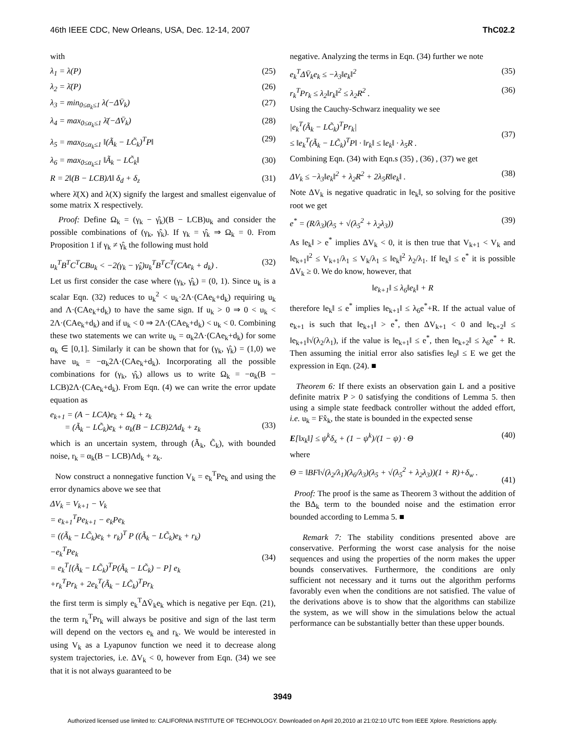46th IEEE CDC, New Orleans, USA, Dec. 12-14, 2007 ThC02.2
with
λ<sub>1</sub> = λ(P) (25)
λ<sub>2</sub> = λ̄(P) (26)
λ<sub>3</sub> = min<sub>0≤α<sub>k</sub>≤1</sub> λ(−ΔV̄<sub>k</sub>) (27)
λ<sub>4</sub> = max<sub>0≤α<sub>k</sub>≤1</sub> λ̄(−ΔV̄<sub>k</sub>) (28)
λ<sub>5</sub> = max<sub>0≤α<sub>k</sub>≤1</sub> ‖(Ã<sub>k</sub> − LC̃<sub>k</sub>)<sup>T</sup>P‖ (29)
λ<sub>6</sub> = max<sub>0≤α<sub>k</sub>≤1</sub> ‖Ã<sub>k</sub> − LC̃<sub>k</sub>‖ (30)
R = 2‖(B − LCB)Λ‖ δ<sub>d</sub> + δ<sub>z</sub> (31)
where λ̄(X) and λ(X) signify the largest and smallest eigenvalue of some matrix X respectively.
Proof: Define Ω<sub>k</sub> = (γ<sub>k</sub> − γ̂<sub>k</sub>)(B − LCB)u<sub>k</sub> and consider the possible combinations of (γ<sub>k</sub>, γ̂<sub>k</sub>). If γ<sub>k</sub> = γ̂<sub>k</sub> ⇒ Ω<sub>k</sub> = 0. From Proposition 1 if γ<sub>k</sub> ≠ γ̂<sub>k</sub> the following must hold
u<sub>k</sub><sup>T</sup>B<sup>T</sup>C<sup>T</sup>CBu<sub>k</sub> < −2(γ<sub>k</sub> − γ̂<sub>k</sub>)u<sub>k</sub><sup>T</sup>B<sup>T</sup>C<sup>T</sup>(CAe<sub>k</sub> + d<sub>k</sub>) . (32)
Let us first consider the case where (γ<sub>k</sub>, γ̂<sub>k</sub>) = (0, 1). Since u<sub>k</sub> is a scalar Eqn. (32) reduces to u<sub>k</sub><sup>2</sup> < u<sub>k</sub>·2Λ·(CAe<sub>k</sub>+d<sub>k</sub>) requiring u<sub>k</sub> and Λ·(CAe<sub>k</sub>+d<sub>k</sub>) to have the same sign. If u<sub>k</sub> > 0 ⇒ 0 < u<sub>k</sub> < 2Λ·(CAe<sub>k</sub>+d<sub>k</sub>) and if u<sub>k</sub> < 0 ⇒ 2Λ·(CAe<sub>k</sub>+d<sub>k</sub>) < u<sub>k</sub> < 0. Combining these two statements we can write u<sub>k</sub> = α<sub>k</sub>2Λ·(CAe<sub>k</sub>+d<sub>k</sub>) for some α<sub>k</sub> ∈ [0,1]. Similarly it can be shown that for (γ<sub>k</sub>, γ̂<sub>k</sub>) = (1,0) we have u<sub>k</sub> = −α<sub>k</sub>2Λ·(CAe<sub>k</sub>+d<sub>k</sub>). Incorporating all the possible combinations for (γ<sub>k</sub>, γ̂<sub>k</sub>) allows us to write Ω<sub>k</sub> = −α<sub>k</sub>(B − LCB)2Λ·(CAe<sub>k</sub>+d<sub>k</sub>). From Eqn. (4) we can write the error update equation as
e<sub>k+1</sub> = (A − LCA)e<sub>k</sub> + Ω<sub>k</sub> + z<sub>k</sub>
= (Ã<sub>k</sub> − LC̃<sub>k</sub>)e<sub>k</sub> + α<sub>k</sub>(B − LCB)2Λd<sub>k</sub> + z<sub>k</sub>
(33)
which is an uncertain system, through (Ã<sub>k</sub>, C̃<sub>k</sub>), with bounded noise, r<sub>k</sub> = α<sub>k</sub>(B − LCB)Λd<sub>k</sub> + z<sub>k</sub>.
Now construct a nonnegative function V<sub>k</sub> = e<sub>k</sub><sup>T</sup>Pe<sub>k</sub> and using the error dynamics above we see that
ΔV<sub>k</sub> = V<sub>k+1</sub> − V<sub>k</sub>
= e<sub>k+1</sub><sup>T</sup>Pe<sub>k+1</sub> − e<sub>k</sub>Pe<sub>k</sub>
= ((Ã<sub>k</sub> − LC̃<sub>k</sub>)e<sub>k</sub> + r<sub>k</sub>)<sup>T</sup> P ((Ã<sub>k</sub> − LC̃<sub>k</sub>)e<sub>k</sub> + r<sub>k</sub>)
−e<sub>k</sub><sup>T</sup>Pe<sub>k</sub>
= e<sub>k</sub><sup>T</sup>[(Ã<sub>k</sub> − LC̃<sub>k</sub>)<sup>T</sup>P(Ã<sub>k</sub> − LC̃<sub>k</sub>) − P] e<sub>k</sub>
+r<sub>k</sub><sup>T</sup>Pr<sub>k</sub> + 2e<sub>k</sub><sup>T</sup>(Ã<sub>k</sub> − LC̃<sub>k</sub>)<sup>T</sup>Pr<sub>k</sub>
(34)
the first term is simply e<sub>k</sub><sup>T</sup>ΔV̄<sub>k</sub>e<sub>k</sub> which is negative per Eqn. (21), the term r<sub>k</sub><sup>T</sup>Pr<sub>k</sub> will always be positive and sign of the last term will depend on the vectors e<sub>k</sub> and r<sub>k</sub>. We would be interested in using V<sub>k</sub> as a Lyapunov function we need it to decrease along system trajectories, i.e. ΔV<sub>k</sub> < 0, however from Eqn. (34) we see that it is not always guaranteed to be
negative. Analyzing the terms in Eqn. (34) further we note
e<sub>k</sub><sup>T</sup>ΔV̄<sub>k</sub>e<sub>k</sub> ≤ −λ<sub>3</sub>‖e<sub>k</sub>‖<sup>2</sup> (35)
r<sub>k</sub><sup>T</sup>Pr<sub>k</sub> ≤ λ<sub>2</sub>‖r<sub>k</sub>‖<sup>2</sup> ≤ λ<sub>2</sub>R<sup>2</sup> . (36)
Using the Cauchy-Schwarz inequality we see
|e<sub>k</sub><sup>T</sup>(Ã<sub>k</sub> − LC̃<sub>k</sub>)<sup>T</sup>Pr<sub>k</sub>|
≤ ‖e<sub>k</sub><sup>T</sup>(Ã<sub>k</sub> − LC̃<sub>k</sub>)<sup>T</sup>P‖ · ‖r<sub>k</sub>‖ ≤ ‖e<sub>k</sub>‖ · λ<sub>5</sub>R .
(37)
Combining Eqn. (34) with Eqn.s (35) , (36) , (37) we get
ΔV<sub>k</sub> ≤ −λ<sub>3</sub>‖e<sub>k</sub>‖<sup>2</sup> + λ<sub>2</sub>R<sup>2</sup> + 2λ<sub>5</sub>R‖e<sub>k</sub>‖ . (38)
Note ΔV<sub>k</sub> is negative quadratic in ‖e<sub>k</sub>‖, so solving for the positive root we get
e<sup>*</sup> = (R/λ<sub>3</sub>)(λ<sub>5</sub> + √(λ<sub>5</sub><sup>2</sup> + λ<sub>2</sub>λ<sub>3</sub>)) (39)
As ‖e<sub>k</sub>‖ > e<sup>*</sup> implies ΔV<sub>k</sub> < 0, it is then true that V<sub>k+1</sub> < V<sub>k</sub> and ‖e<sub>k+1</sub>‖<sup>2</sup> ≤ V<sub>k+1</sub>/λ<sub>1</sub> ≤ V<sub>k</sub>/λ<sub>1</sub> ≤ ‖e<sub>k</sub>‖<sup>2</sup> λ<sub>2</sub>/λ<sub>1</sub>. If ‖e<sub>k</sub>‖ ≤ e<sup>*</sup> it is possible ΔV<sub>k</sub> ≥ 0. We do know, however, that
‖e<sub>k+1</sub>‖ ≤ λ<sub>6</sub>‖e<sub>k</sub>‖ + R
therefore ‖e<sub>k</sub>‖ ≤ e<sup>*</sup> implies ‖e<sub>k+1</sub>‖ ≤ λ<sub>6</sub>e<sup>*</sup>+R. If the actual value of e<sub>k+1</sub> is such that ‖e<sub>k+1</sub>‖ > e<sup>*</sup>, then ΔV<sub>k+1</sub> < 0 and ‖e<sub>k+2</sub>‖ ≤ ‖e<sub>k+1</sub>‖√(λ<sub>2</sub>/λ<sub>1</sub>), if the value is ‖e<sub>k+1</sub>‖ ≤ e<sup>*</sup>, then ‖e<sub>k+2</sub>‖ ≤ λ<sub>6</sub>e<sup>*</sup> + R. Then assuming the initial error also satisfies ‖e<sub>0</sub>‖ ≤ E we get the expression in Eqn. (24). ■
Theorem 6: If there exists an observation gain L and a positive definite matrix P > 0 satisfying the conditions of Lemma 5. then using a simple state feedback controller without the added effort, i.e. u<sub>k</sub> = Fx̂<sub>k</sub>, the state is bounded in the expected sense
E[‖x<sub>k</sub>‖] ≤ ψ<sup>k</sup>δ<sub>x</sub> + (1 − ψ<sup>k</sup>)/(1 − ψ) · Θ (40)
where
Θ = ‖BF‖√(λ<sub>2</sub>/λ<sub>1</sub>)(λ<sub>6</sub>/λ<sub>3</sub>)(λ<sub>5</sub> + √(λ<sub>5</sub><sup>2</sup> + λ<sub>2</sub>λ<sub>3</sub>))(1 + R)+δ<sub>w</sub> .
(41)
Proof: The proof is the same as Theorem 3 without the addition of the BΔ<sub>k</sub> term to the bounded noise and the estimation error bounded according to Lemma 5. ■
Remark 7: The stability conditions presented above are conservative. Performing the worst case analysis for the noise sequences and using the properties of the norm makes the upper bounds conservatives. Furthermore, the conditions are only sufficient not necessary and it turns out the algorithm performs favorably even when the conditions are not satisfied. The value of the derivations above is to show that the algorithms can stabilize the system, as we will show in the simulations below the actual performance can be substantially better than these upper bounds.
3949
Authorized licensed use limited to: CALIFORNIA INSTITUTE OF TECHNOLOGY. Downloaded on April 20,2010 at 21:02:10 UTC from IEEE Xplore. Restrictions apply.